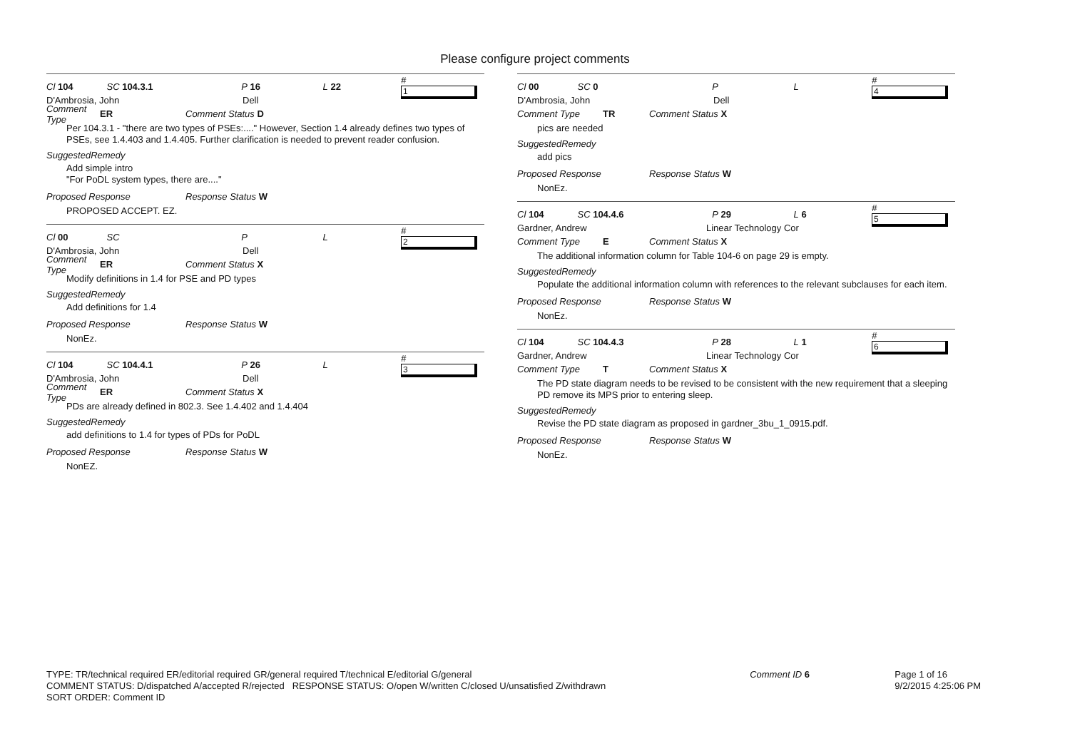Please configure project comments
Cl 104 SC 104.3.1 P 16 L 22 # 1
D'Ambrosia, John Dell
Comment Type ER Comment Status D
Per 104.3.1 - "there are two types of PSEs:...." However, Section 1.4 already defines two types of PSEs, see 1.4.403 and 1.4.405. Further clarification is needed to prevent reader confusion.
SuggestedRemedy
Add simple intro
"For PoDL system types, there are...."
Proposed Response Response Status W
PROPOSED ACCEPT. EZ.
Cl 00 SC P L # 2
D'Ambrosia, John Dell
Comment Type ER Comment Status X
Modify definitions in 1.4 for PSE and PD types
SuggestedRemedy
Add definitions for 1.4
Proposed Response Response Status W
NonEz.
Cl 104 SC 104.4.1 P 26 L # 3
D'Ambrosia, John Dell
Comment Type ER Comment Status X
PDs are already defined in 802.3. See 1.4.402 and 1.4.404
SuggestedRemedy
add definitions to 1.4 for types of PDs for PoDL
Proposed Response Response Status W
NonEZ.
Cl 00 SC 0 P L # 4
D'Ambrosia, John Dell
Comment Type TR Comment Status X
pics are needed
SuggestedRemedy
add pics
Proposed Response Response Status W
NonEz.
Cl 104 SC 104.4.6 P 29 L 6 # 5
Gardner, Andrew Linear Technology Cor
Comment Type E Comment Status X
The additional information column for Table 104-6 on page 29 is empty.
SuggestedRemedy
Populate the additional information column with references to the relevant subclauses for each item.
Proposed Response Response Status W
NonEz.
Cl 104 SC 104.4.3 P 28 L 1 # 6
Gardner, Andrew Linear Technology Cor
Comment Type T Comment Status X
The PD state diagram needs to be revised to be consistent with the new requirement that a sleeping PD remove its MPS prior to entering sleep.
SuggestedRemedy
Revise the PD state diagram as proposed in gardner_3bu_1_0915.pdf.
Proposed Response Response Status W
NonEz.
TYPE: TR/technical required ER/editorial required GR/general required T/technical E/editorial G/general
COMMENT STATUS: D/dispatched A/accepted R/rejected RESPONSE STATUS: O/open W/written C/closed U/unsatisfied Z/withdrawn
SORT ORDER: Comment ID
Comment ID 6
Page 1 of 16
9/2/2015 4:25:06 PM